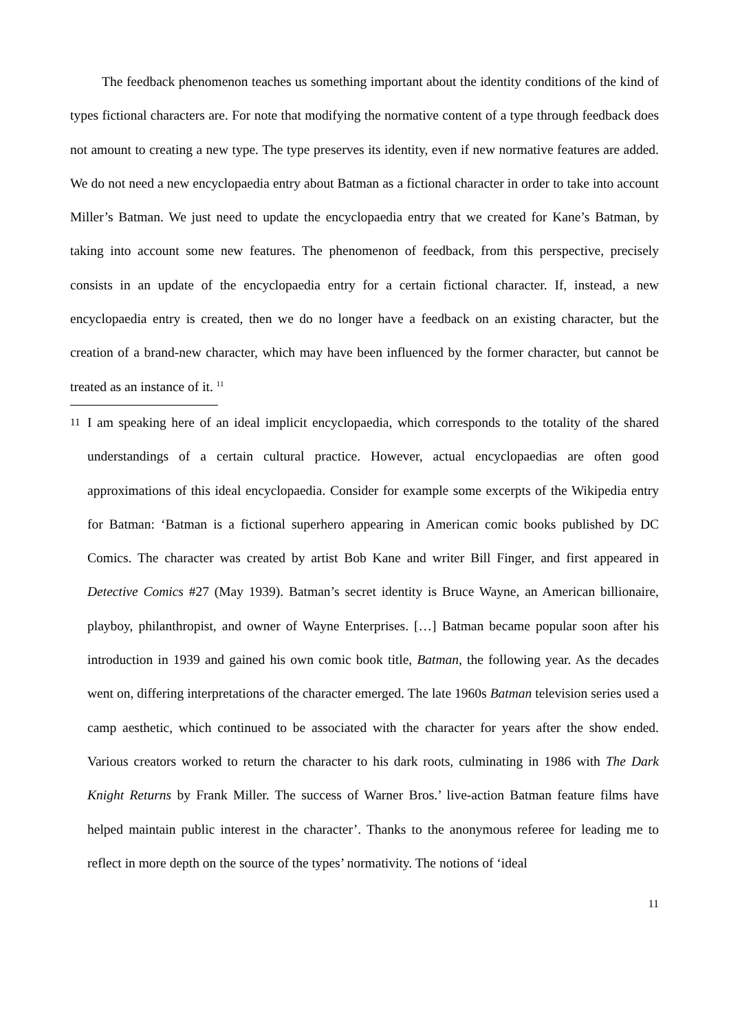The feedback phenomenon teaches us something important about the identity conditions of the kind of types fictional characters are. For note that modifying the normative content of a type through feedback does not amount to creating a new type. The type preserves its identity, even if new normative features are added. We do not need a new encyclopaedia entry about Batman as a fictional character in order to take into account Miller’s Batman. We just need to update the encyclopaedia entry that we created for Kane’s Batman, by taking into account some new features. The phenomenon of feedback, from this perspective, precisely consists in an update of the encyclopaedia entry for a certain fictional character. If, instead, a new encyclopaedia entry is created, then we do no longer have a feedback on an existing character, but the creation of a brand-new character, which may have been influenced by the former character, but cannot be treated as an instance of it. <sup>11</sup>
11
I am speaking here of an ideal implicit encyclopaedia, which corresponds to the totality of the shared understandings of a certain cultural practice. However, actual encyclopaedias are often good approximations of this ideal encyclopaedia. Consider for example some excerpts of the Wikipedia entry for Batman: ‘Batman is a fictional superhero appearing in American comic books published by DC Comics. The character was created by artist Bob Kane and writer Bill Finger, and first appeared in Detective Comics #27 (May 1939). Batman’s secret identity is Bruce Wayne, an American billionaire, playboy, philanthropist, and owner of Wayne Enterprises. […] Batman became popular soon after his introduction in 1939 and gained his own comic book title, Batman, the following year. As the decades went on, differing interpretations of the character emerged. The late 1960s Batman television series used a camp aesthetic, which continued to be associated with the character for years after the show ended. Various creators worked to return the character to his dark roots, culminating in 1986 with The Dark Knight Returns by Frank Miller. The success of Warner Bros.’ live-action Batman feature films have helped maintain public interest in the character’. Thanks to the anonymous referee for leading me to reflect in more depth on the source of the types’ normativity. The notions of ‘ideal
11